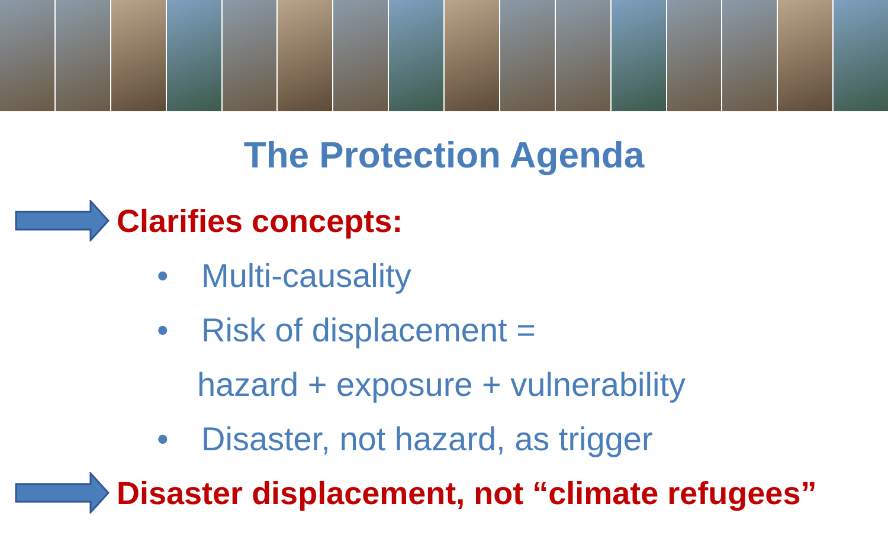The Protection Agenda
Clarifies concepts:
• Multi-causality
• Risk of displacement =
hazard + exposure + vulnerability
• Disaster, not hazard, as trigger
Disaster displacement, not “climate refugees”